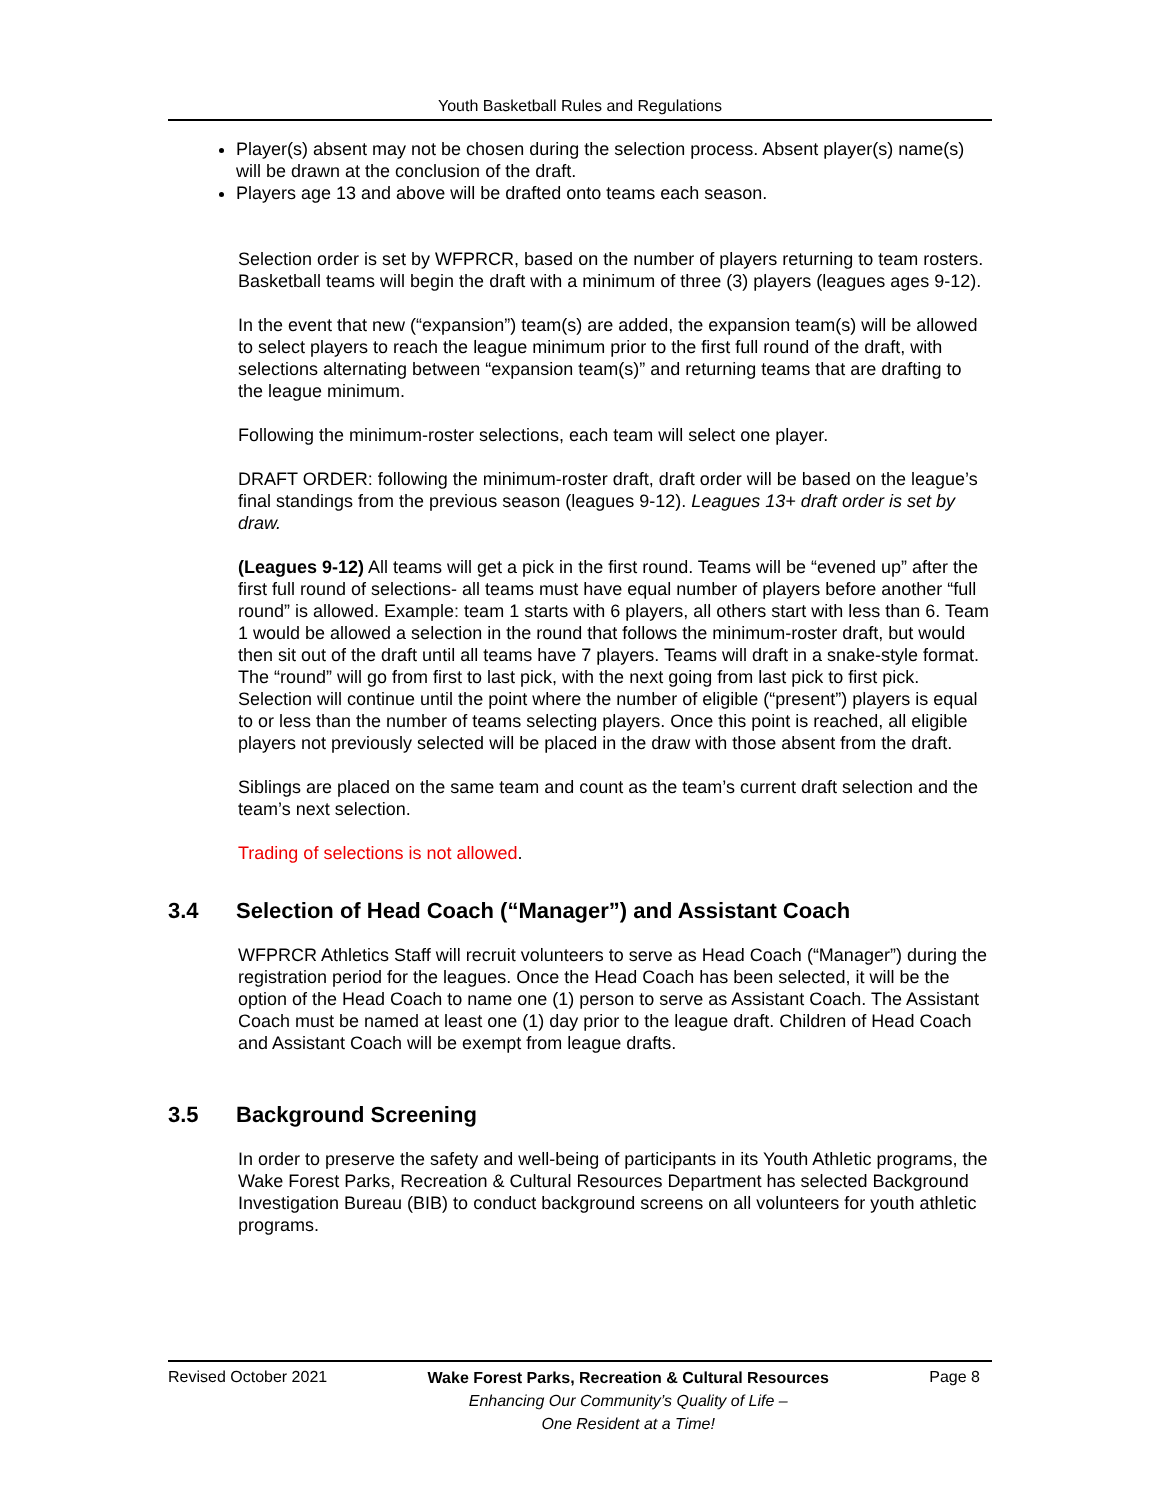Youth Basketball Rules and Regulations
Player(s) absent may not be chosen during the selection process. Absent player(s) name(s) will be drawn at the conclusion of the draft.
Players age 13 and above will be drafted onto teams each season.
Selection order is set by WFPRCR, based on the number of players returning to team rosters. Basketball teams will begin the draft with a minimum of three (3) players (leagues ages 9-12).
In the event that new (“expansion”) team(s) are added, the expansion team(s) will be allowed to select players to reach the league minimum prior to the first full round of the draft, with selections alternating between “expansion team(s)” and returning teams that are drafting to the league minimum.
Following the minimum-roster selections, each team will select one player.
DRAFT ORDER: following the minimum-roster draft, draft order will be based on the league’s final standings from the previous season (leagues 9-12). Leagues 13+ draft order is set by draw.
(Leagues 9-12) All teams will get a pick in the first round. Teams will be “evened up” after the first full round of selections- all teams must have equal number of players before another “full round” is allowed. Example: team 1 starts with 6 players, all others start with less than 6. Team 1 would be allowed a selection in the round that follows the minimum-roster draft, but would then sit out of the draft until all teams have 7 players. Teams will draft in a snake-style format. The “round” will go from first to last pick, with the next going from last pick to first pick. Selection will continue until the point where the number of eligible (“present”) players is equal to or less than the number of teams selecting players. Once this point is reached, all eligible players not previously selected will be placed in the draw with those absent from the draft.
Siblings are placed on the same team and count as the team’s current draft selection and the team’s next selection.
Trading of selections is not allowed.
3.4 Selection of Head Coach (“Manager”) and Assistant Coach
WFPRCR Athletics Staff will recruit volunteers to serve as Head Coach (“Manager”) during the registration period for the leagues. Once the Head Coach has been selected, it will be the option of the Head Coach to name one (1) person to serve as Assistant Coach. The Assistant Coach must be named at least one (1) day prior to the league draft. Children of Head Coach and Assistant Coach will be exempt from league drafts.
3.5 Background Screening
In order to preserve the safety and well-being of participants in its Youth Athletic programs, the Wake Forest Parks, Recreation & Cultural Resources Department has selected Background Investigation Bureau (BIB) to conduct background screens on all volunteers for youth athletic programs.
Revised October 2021
Wake Forest Parks, Recreation & Cultural Resources
Enhancing Our Community’s Quality of Life –
One Resident at a Time!
Page 8